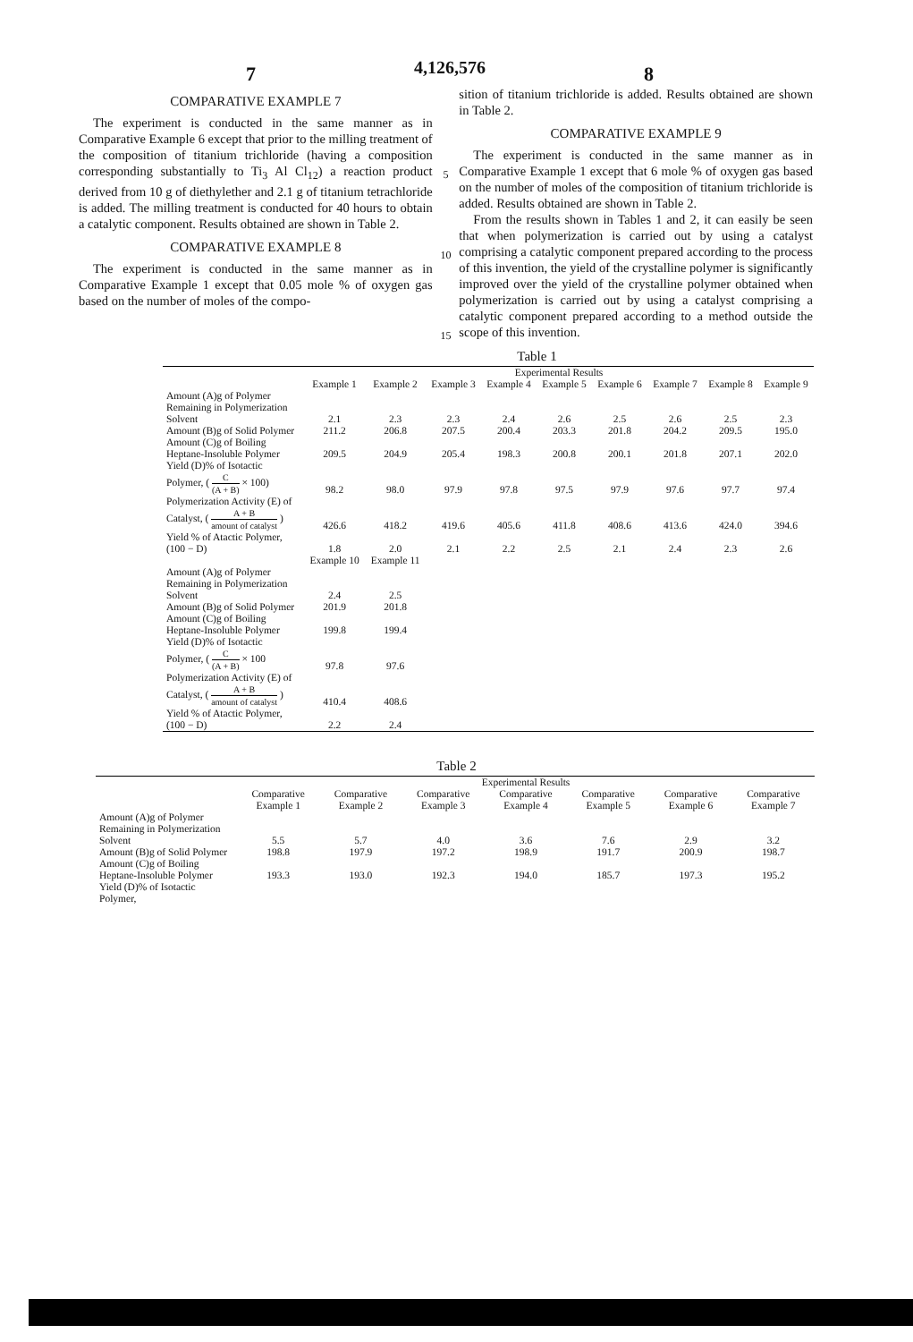7 4,126,576 8
COMPARATIVE EXAMPLE 7
The experiment is conducted in the same manner as in Comparative Example 6 except that prior to the milling treatment of the composition of titanium trichloride (having a composition corresponding substantially to Ti<sub>3</sub> Al Cl<sub>12</sub>) a reaction product derived from 10 g of diethylether and 2.1 g of titanium tetrachloride is added. The milling treatment is conducted for 40 hours to obtain a catalytic component. Results obtained are shown in Table 2.
COMPARATIVE EXAMPLE 8
The experiment is conducted in the same manner as in Comparative Example 1 except that 0.05 mole % of oxygen gas based on the number of moles of the compo-
5
10
15
sition of titanium trichloride is added. Results obtained are shown in Table 2.
COMPARATIVE EXAMPLE 9
The experiment is conducted in the same manner as in Comparative Example 1 except that 6 mole % of oxygen gas based on the number of moles of the composition of titanium trichloride is added. Results obtained are shown in Table 2.
From the results shown in Tables 1 and 2, it can easily be seen that when polymerization is carried out by using a catalyst comprising a catalytic component prepared according to the process of this invention, the yield of the crystalline polymer is significantly improved over the yield of the crystalline polymer obtained when polymerization is carried out by using a catalyst comprising a catalytic component prepared according to a method outside the scope of this invention.
Table 1
| | Experimental Results | | | | | | | | |
| --- | --- | --- | --- | --- | --- | --- | --- | --- | --- |
| | Example 1 | Example 2 | Example 3 | Example 4 | Example 5 | Example 6 | Example 7 | Example 8 | Example 9 |
| Amount (A)g of Polymer Remaining in Polymerization Solvent | 2.1 | 2.3 | 2.3 | 2.4 | 2.6 | 2.5 | 2.6 | 2.5 | 2.3 |
| Amount (B)g of Solid Polymer | 211.2 | 206.8 | 207.5 | 200.4 | 203.3 | 201.8 | 204.2 | 209.5 | 195.0 |
| Amount (C)g of Boiling Heptane-Insoluble Polymer | 209.5 | 204.9 | 205.4 | 198.3 | 200.8 | 200.1 | 201.8 | 207.1 | 202.0 |
| Yield (D)% of Isotactic Polymer, ( C (A + B) × 100) | 98.2 | 98.0 | 97.9 | 97.8 | 97.5 | 97.9 | 97.6 | 97.7 | 97.4 |
| Polymerization Activity (E) of Catalyst, ( A + B amount of catalyst ) | 426.6 | 418.2 | 419.6 | 405.6 | 411.8 | 408.6 | 413.6 | 424.0 | 394.6 |
| Yield % of Atactic Polymer, (100 − D) | 1.8 | 2.0 | 2.1 | 2.2 | 2.5 | 2.1 | 2.4 | 2.3 | 2.6 |
| | Example 10 | Example 11 | | | | | | | |
| Amount (A)g of Polymer Remaining in Polymerization Solvent | 2.4 | 2.5 | | | | | | | |
| Amount (B)g of Solid Polymer | 201.9 | 201.8 | | | | | | | |
| Amount (C)g of Boiling Heptane-Insoluble Polymer | 199.8 | 199.4 | | | | | | | |
| Yield (D)% of Isotactic Polymer, ( C (A + B) × 100 | 97.8 | 97.6 | | | | | | | |
| Polymerization Activity (E) of Catalyst, ( A + B amount of catalyst ) | 410.4 | 408.6 | | | | | | | |
| Yield % of Atactic Polymer, (100 − D) | 2.2 | 2.4 | | | | | | | |
Table 2
| | Experimental Results | | | | | | |
| --- | --- | --- | --- | --- | --- | --- | --- |
| | Comparative Example 1 | Comparative Example 2 | Comparative Example 3 | Comparative Example 4 | Comparative Example 5 | Comparative Example 6 | Comparative Example 7 |
| Amount (A)g of Polymer Remaining in Polymerization Solvent | 5.5 | 5.7 | 4.0 | 3.6 | 7.6 | 2.9 | 3.2 |
| Amount (B)g of Solid Polymer | 198.8 | 197.9 | 197.2 | 198.9 | 191.7 | 200.9 | 198.7 |
| Amount (C)g of Boiling Heptane-Insoluble Polymer | 193.3 | 193.0 | 192.3 | 194.0 | 185.7 | 197.3 | 195.2 |
| Yield (D)% of Isotactic Polymer, | | | | | | | |